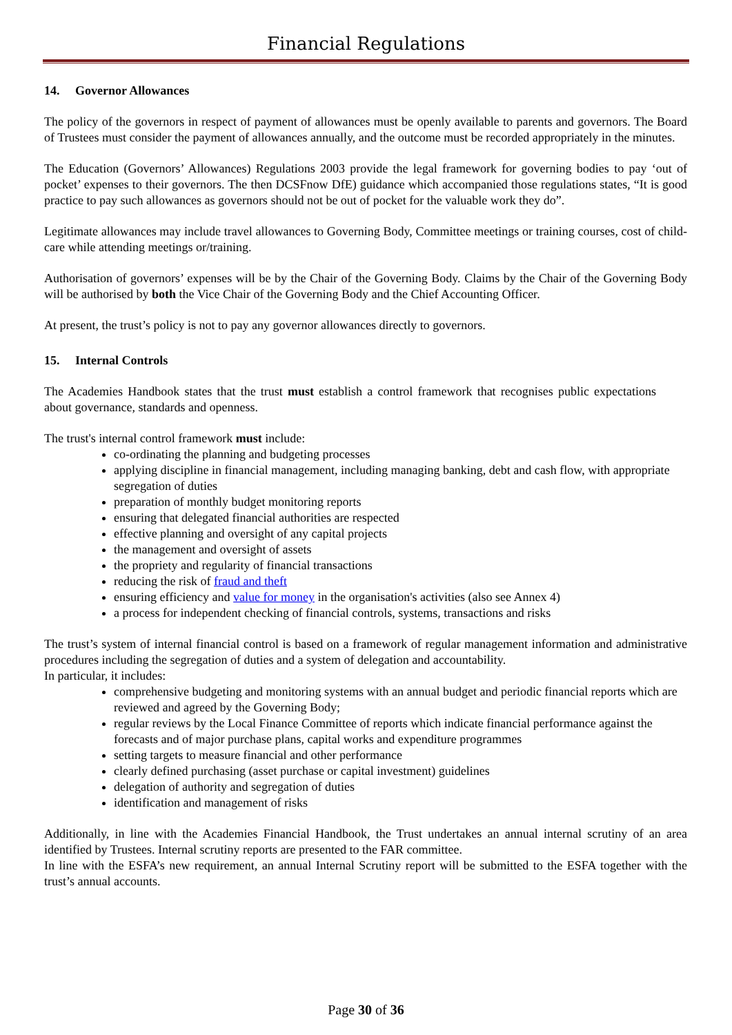Financial Regulations
14. Governor Allowances
The policy of the governors in respect of payment of allowances must be openly available to parents and governors. The Board of Trustees must consider the payment of allowances annually, and the outcome must be recorded appropriately in the minutes.
The Education (Governors’ Allowances) Regulations 2003 provide the legal framework for governing bodies to pay ‘out of pocket’ expenses to their governors. The then DCSFnow DfE) guidance which accompanied those regulations states, “It is good practice to pay such allowances as governors should not be out of pocket for the valuable work they do”.
Legitimate allowances may include travel allowances to Governing Body, Committee meetings or training courses, cost of child-care while attending meetings or/training.
Authorisation of governors’ expenses will be by the Chair of the Governing Body. Claims by the Chair of the Governing Body will be authorised by both the Vice Chair of the Governing Body and the Chief Accounting Officer.
At present, the trust’s policy is not to pay any governor allowances directly to governors.
15. Internal Controls
The Academies Handbook states that the trust must establish a control framework that recognises public expectations about governance, standards and openness.
The trust's internal control framework must include:
co-ordinating the planning and budgeting processes
applying discipline in financial management, including managing banking, debt and cash flow, with appropriate segregation of duties
preparation of monthly budget monitoring reports
ensuring that delegated financial authorities are respected
effective planning and oversight of any capital projects
the management and oversight of assets
the propriety and regularity of financial transactions
reducing the risk of fraud and theft
ensuring efficiency and value for money in the organisation's activities (also see Annex 4)
a process for independent checking of financial controls, systems, transactions and risks
The trust’s system of internal financial control is based on a framework of regular management information and administrative procedures including the segregation of duties and a system of delegation and accountability.
In particular, it includes:
comprehensive budgeting and monitoring systems with an annual budget and periodic financial reports which are reviewed and agreed by the Governing Body;
regular reviews by the Local Finance Committee of reports which indicate financial performance against the forecasts and of major purchase plans, capital works and expenditure programmes
setting targets to measure financial and other performance
clearly defined purchasing (asset purchase or capital investment) guidelines
delegation of authority and segregation of duties
identification and management of risks
Additionally, in line with the Academies Financial Handbook, the Trust undertakes an annual internal scrutiny of an area identified by Trustees. Internal scrutiny reports are presented to the FAR committee.
In line with the ESFA’s new requirement, an annual Internal Scrutiny report will be submitted to the ESFA together with the trust’s annual accounts.
Page 30 of 36